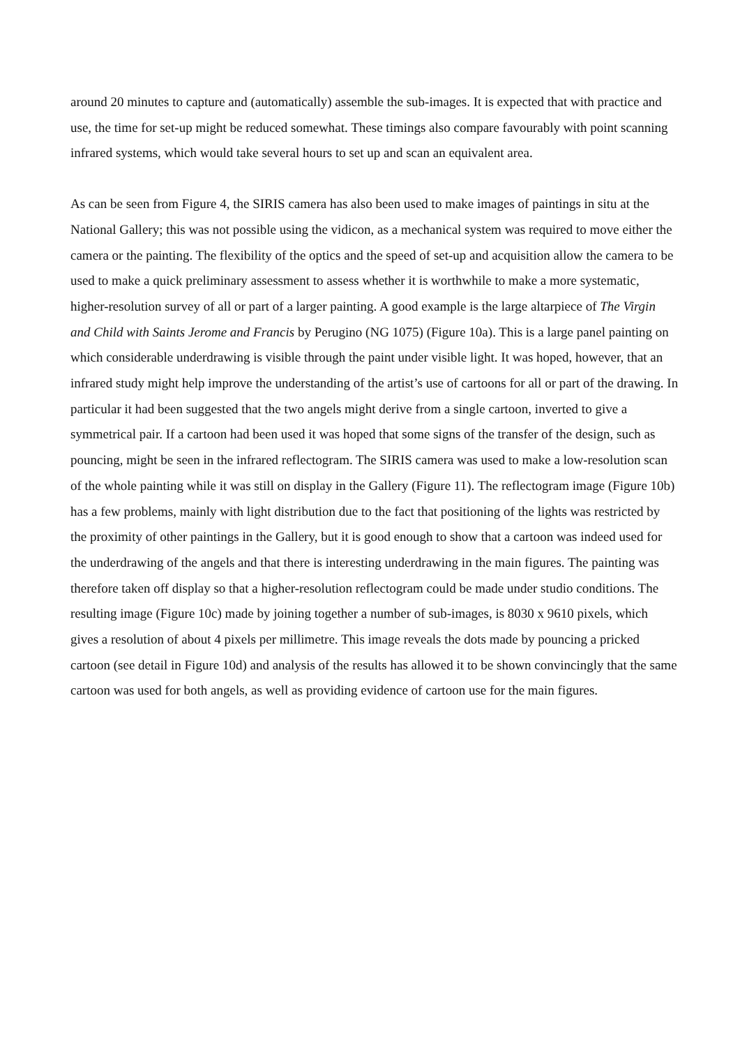around 20 minutes to capture and (automatically) assemble the sub-images. It is expected that with practice and use, the time for set-up might be reduced somewhat. These timings also compare favourably with point scanning infrared systems, which would take several hours to set up and scan an equivalent area.
As can be seen from Figure 4, the SIRIS camera has also been used to make images of paintings in situ at the National Gallery; this was not possible using the vidicon, as a mechanical system was required to move either the camera or the painting. The flexibility of the optics and the speed of set-up and acquisition allow the camera to be used to make a quick preliminary assessment to assess whether it is worthwhile to make a more systematic, higher-resolution survey of all or part of a larger painting. A good example is the large altarpiece of The Virgin and Child with Saints Jerome and Francis by Perugino (NG 1075) (Figure 10a). This is a large panel painting on which considerable underdrawing is visible through the paint under visible light. It was hoped, however, that an infrared study might help improve the understanding of the artist’s use of cartoons for all or part of the drawing. In particular it had been suggested that the two angels might derive from a single cartoon, inverted to give a symmetrical pair. If a cartoon had been used it was hoped that some signs of the transfer of the design, such as pouncing, might be seen in the infrared reflectogram. The SIRIS camera was used to make a low-resolution scan of the whole painting while it was still on display in the Gallery (Figure 11). The reflectogram image (Figure 10b) has a few problems, mainly with light distribution due to the fact that positioning of the lights was restricted by the proximity of other paintings in the Gallery, but it is good enough to show that a cartoon was indeed used for the underdrawing of the angels and that there is interesting underdrawing in the main figures. The painting was therefore taken off display so that a higher-resolution reflectogram could be made under studio conditions. The resulting image (Figure 10c) made by joining together a number of sub-images, is 8030 x 9610 pixels, which gives a resolution of about 4 pixels per millimetre. This image reveals the dots made by pouncing a pricked cartoon (see detail in Figure 10d) and analysis of the results has allowed it to be shown convincingly that the same cartoon was used for both angels, as well as providing evidence of cartoon use for the main figures.